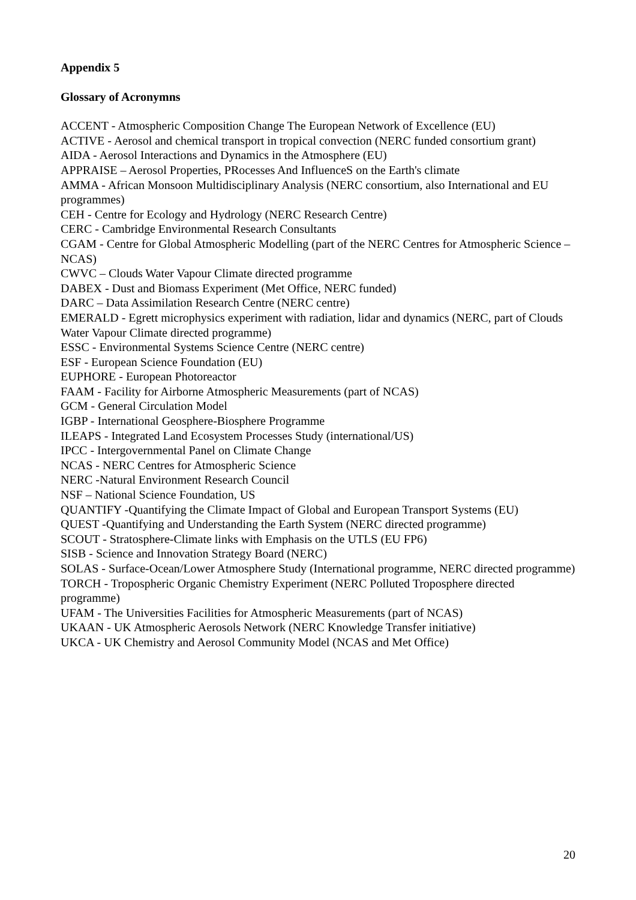Appendix 5
Glossary of Acronymns
ACCENT - Atmospheric Composition Change The European Network of Excellence (EU)
ACTIVE - Aerosol and chemical transport in tropical convection (NERC funded consortium grant)
AIDA - Aerosol Interactions and Dynamics in the Atmosphere (EU)
APPRAISE – Aerosol Properties, PRocesses And InfluenceS on the Earth's climate
AMMA - African Monsoon Multidisciplinary Analysis (NERC consortium, also International and EU programmes)
CEH - Centre for Ecology and Hydrology (NERC Research Centre)
CERC - Cambridge Environmental Research Consultants
CGAM - Centre for Global Atmospheric Modelling (part of the NERC Centres for Atmospheric Science – NCAS)
CWVC – Clouds Water Vapour Climate directed programme
DABEX - Dust and Biomass Experiment (Met Office, NERC funded)
DARC – Data Assimilation Research Centre (NERC centre)
EMERALD - Egrett microphysics experiment with radiation, lidar and dynamics (NERC, part of Clouds Water Vapour Climate directed programme)
ESSC - Environmental Systems Science Centre (NERC centre)
ESF - European Science Foundation (EU)
EUPHORE - European Photoreactor
FAAM - Facility for Airborne Atmospheric Measurements (part of NCAS)
GCM - General Circulation Model
IGBP - International Geosphere-Biosphere Programme
ILEAPS - Integrated Land Ecosystem Processes Study (international/US)
IPCC - Intergovernmental Panel on Climate Change
NCAS - NERC Centres for Atmospheric Science
NERC -Natural Environment Research Council
NSF – National Science Foundation, US
QUANTIFY -Quantifying the Climate Impact of Global and European Transport Systems (EU)
QUEST -Quantifying and Understanding the Earth System (NERC directed programme)
SCOUT - Stratosphere-Climate links with Emphasis on the UTLS (EU FP6)
SISB - Science and Innovation Strategy Board (NERC)
SOLAS - Surface-Ocean/Lower Atmosphere Study (International programme, NERC directed programme)
TORCH - Tropospheric Organic Chemistry Experiment (NERC Polluted Troposphere directed programme)
UFAM - The Universities Facilities for Atmospheric Measurements (part of NCAS)
UKAAN - UK Atmospheric Aerosols Network (NERC Knowledge Transfer initiative)
UKCA - UK Chemistry and Aerosol Community Model (NCAS and Met Office)
20